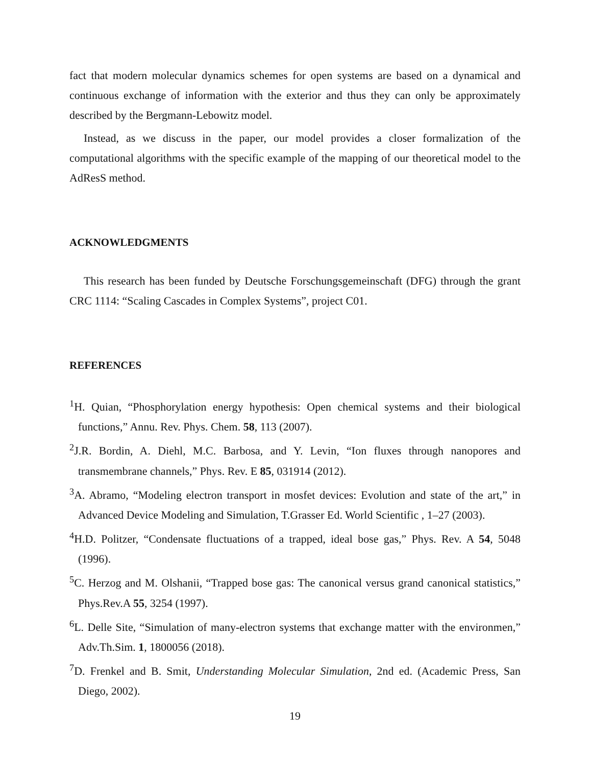fact that modern molecular dynamics schemes for open systems are based on a dynamical and continuous exchange of information with the exterior and thus they can only be approximately described by the Bergmann-Lebowitz model.
Instead, as we discuss in the paper, our model provides a closer formalization of the computational algorithms with the specific example of the mapping of our theoretical model to the AdResS method.
ACKNOWLEDGMENTS
This research has been funded by Deutsche Forschungsgemeinschaft (DFG) through the grant CRC 1114: “Scaling Cascades in Complex Systems”, project C01.
REFERENCES
<sup>1</sup>H. Quian, “Phosphorylation energy hypothesis: Open chemical systems and their biological functions,” Annu. Rev. Phys. Chem. 58, 113 (2007).
<sup>2</sup> J.R. Bordin, A. Diehl, M.C. Barbosa, and Y. Levin, “Ion fluxes through nanopores and transmembrane channels,” Phys. Rev. E 85, 031914 (2012).
<sup>3</sup> A. Abramo, “Modeling electron transport in mosfet devices: Evolution and state of the art,” in Advanced Device Modeling and Simulation, T.Grasser Ed. World Scientific , 1–27 (2003).
<sup>4</sup>H.D. Politzer, “Condensate fluctuations of a trapped, ideal bose gas,” Phys. Rev. A 54, 5048 (1996).
<sup>5</sup> C. Herzog and M. Olshanii, “Trapped bose gas: The canonical versus grand canonical statistics,” Phys.Rev.A 55, 3254 (1997).
<sup>6</sup> L. Delle Site, “Simulation of many-electron systems that exchange matter with the environmen,” Adv.Th.Sim. 1, 1800056 (2018).
<sup>7</sup> D. Frenkel and B. Smit, Understanding Molecular Simulation, 2nd ed. (Academic Press, San Diego, 2002).
19